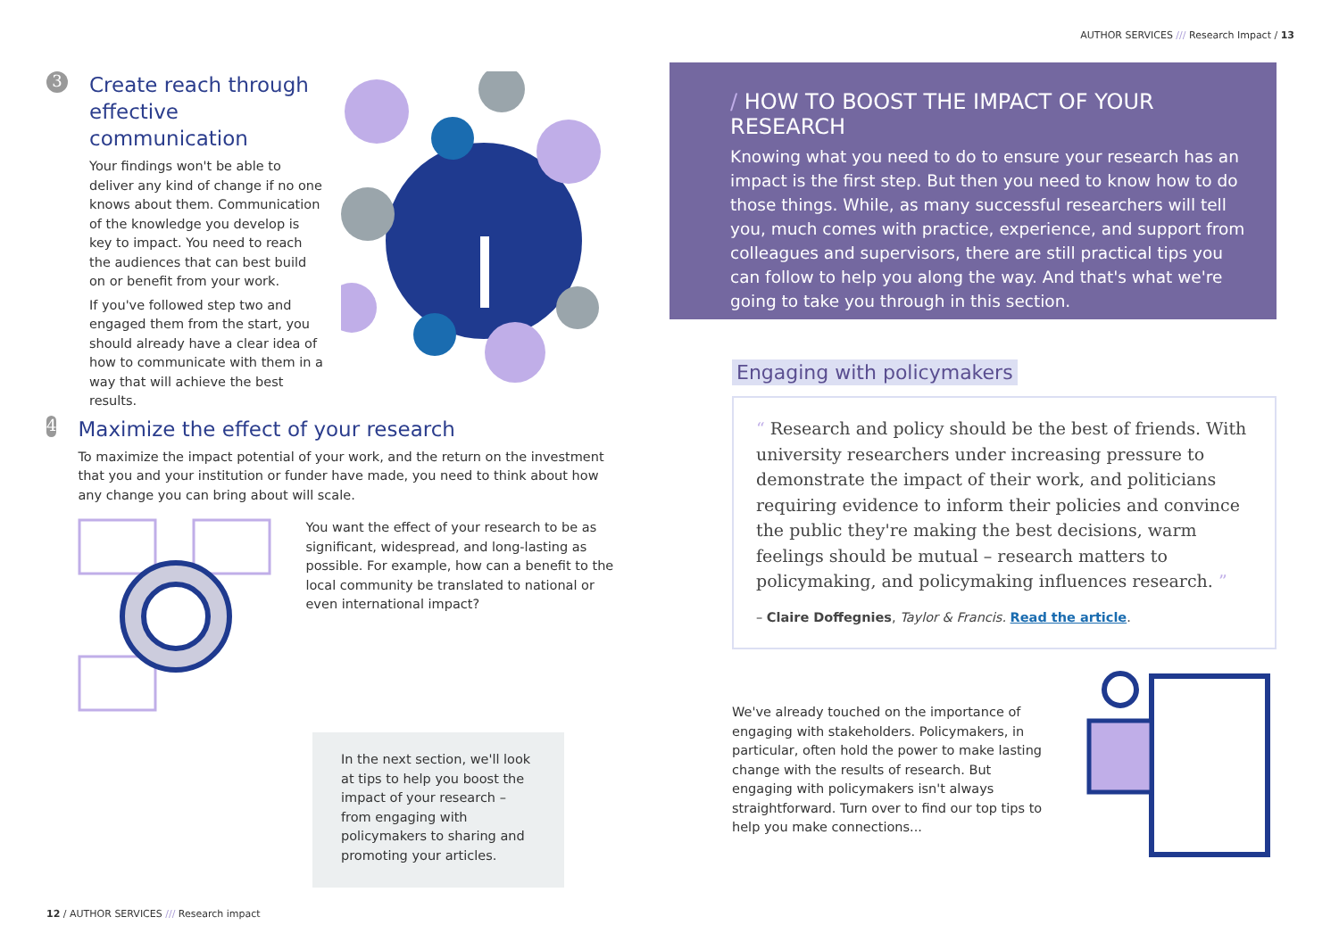AUTHOR SERVICES /// Research Impact / 13
3
Create reach through effective communication
Your findings won't be able to deliver any kind of change if no one knows about them. Communication of the knowledge you develop is key to impact. You need to reach the audiences that can best build on or benefit from your work.
If you've followed step two and engaged them from the start, you should already have a clear idea of how to communicate with them in a way that will achieve the best results.
4
Maximize the effect of your research
To maximize the impact potential of your work, and the return on the investment that you and your institution or funder have made, you need to think about how any change you can bring about will scale.
You want the effect of your research to be as significant, widespread, and long-lasting as possible. For example, how can a benefit to the local community be translated to national or even international impact?
In the next section, we'll look at tips to help you boost the impact of your research – from engaging with policymakers to sharing and promoting your articles.
/ HOW TO BOOST THE IMPACT OF YOUR RESEARCH
Knowing what you need to do to ensure your research has an impact is the first step. But then you need to know how to do those things. While, as many successful researchers will tell you, much comes with practice, experience, and support from colleagues and supervisors, there are still practical tips you can follow to help you along the way. And that's what we're going to take you through in this section.
Engaging with policymakers
“ Research and policy should be the best of friends. With university researchers under increasing pressure to demonstrate the impact of their work, and politicians requiring evidence to inform their policies and convince the public they're making the best decisions, warm feelings should be mutual – research matters to policymaking, and policymaking influences research. ”
– Claire Doffegnies, Taylor & Francis. Read the article.
We've already touched on the importance of engaging with stakeholders. Policymakers, in particular, often hold the power to make lasting change with the results of research. But engaging with policymakers isn't always straightforward. Turn over to find our top tips to help you make connections...
12 / AUTHOR SERVICES /// Research impact